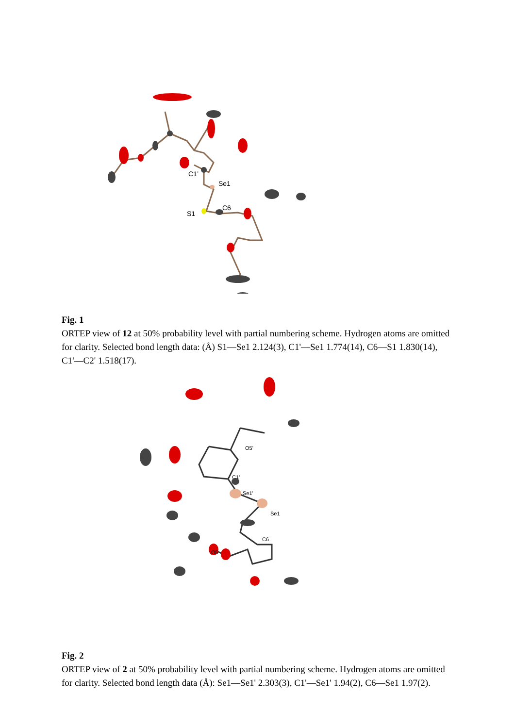C1’
Se1
C6
S1
Fig. 1
ORTEP view of 12 at 50% probability level with partial numbering scheme. Hydrogen atoms are omitted for clarity. Selected bond length data: (Å) S1—Se1 2.124(3), C1'—Se1 1.774(14), C6—S1 1.830(14), C1'—C2' 1.518(17).
O5'
C1’
Se1'
Se1
C6
O5
Fig. 2
ORTEP view of 2 at 50% probability level with partial numbering scheme. Hydrogen atoms are omitted for clarity. Selected bond length data (Å): Se1—Se1' 2.303(3), C1'—Se1' 1.94(2), C6—Se1 1.97(2).